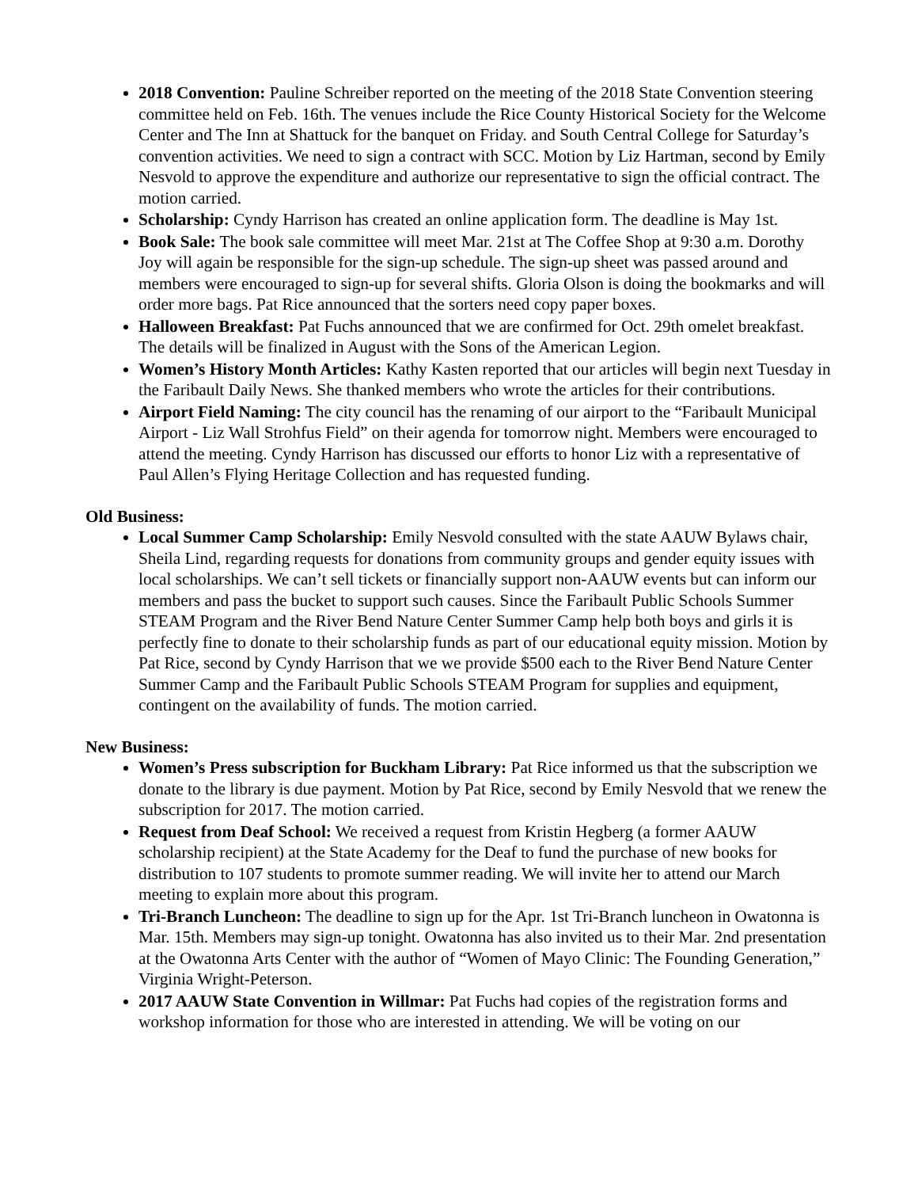2018 Convention: Pauline Schreiber reported on the meeting of the 2018 State Convention steering committee held on Feb. 16th. The venues include the Rice County Historical Society for the Welcome Center and The Inn at Shattuck for the banquet on Friday. and South Central College for Saturday’s convention activities. We need to sign a contract with SCC. Motion by Liz Hartman, second by Emily Nesvold to approve the expenditure and authorize our representative to sign the official contract. The motion carried.
Scholarship: Cyndy Harrison has created an online application form. The deadline is May 1st.
Book Sale: The book sale committee will meet Mar. 21st at The Coffee Shop at 9:30 a.m. Dorothy Joy will again be responsible for the sign-up schedule. The sign-up sheet was passed around and members were encouraged to sign-up for several shifts. Gloria Olson is doing the bookmarks and will order more bags. Pat Rice announced that the sorters need copy paper boxes.
Halloween Breakfast: Pat Fuchs announced that we are confirmed for Oct. 29th omelet breakfast. The details will be finalized in August with the Sons of the American Legion.
Women’s History Month Articles: Kathy Kasten reported that our articles will begin next Tuesday in the Faribault Daily News. She thanked members who wrote the articles for their contributions.
Airport Field Naming: The city council has the renaming of our airport to the “Faribault Municipal Airport - Liz Wall Strohfus Field” on their agenda for tomorrow night. Members were encouraged to attend the meeting. Cyndy Harrison has discussed our efforts to honor Liz with a representative of Paul Allen’s Flying Heritage Collection and has requested funding.
Old Business:
Local Summer Camp Scholarship: Emily Nesvold consulted with the state AAUW Bylaws chair, Sheila Lind, regarding requests for donations from community groups and gender equity issues with local scholarships. We can’t sell tickets or financially support non-AAUW events but can inform our members and pass the bucket to support such causes. Since the Faribault Public Schools Summer STEAM Program and the River Bend Nature Center Summer Camp help both boys and girls it is perfectly fine to donate to their scholarship funds as part of our educational equity mission. Motion by Pat Rice, second by Cyndy Harrison that we we provide $500 each to the River Bend Nature Center Summer Camp and the Faribault Public Schools STEAM Program for supplies and equipment, contingent on the availability of funds. The motion carried.
New Business:
Women’s Press subscription for Buckham Library: Pat Rice informed us that the subscription we donate to the library is due payment. Motion by Pat Rice, second by Emily Nesvold that we renew the subscription for 2017. The motion carried.
Request from Deaf School: We received a request from Kristin Hegberg (a former AAUW scholarship recipient) at the State Academy for the Deaf to fund the purchase of new books for distribution to 107 students to promote summer reading. We will invite her to attend our March meeting to explain more about this program.
Tri-Branch Luncheon: The deadline to sign up for the Apr. 1st Tri-Branch luncheon in Owatonna is Mar. 15th. Members may sign-up tonight. Owatonna has also invited us to their Mar. 2nd presentation at the Owatonna Arts Center with the author of “Women of Mayo Clinic: The Founding Generation,” Virginia Wright-Peterson.
2017 AAUW State Convention in Willmar: Pat Fuchs had copies of the registration forms and workshop information for those who are interested in attending. We will be voting on our